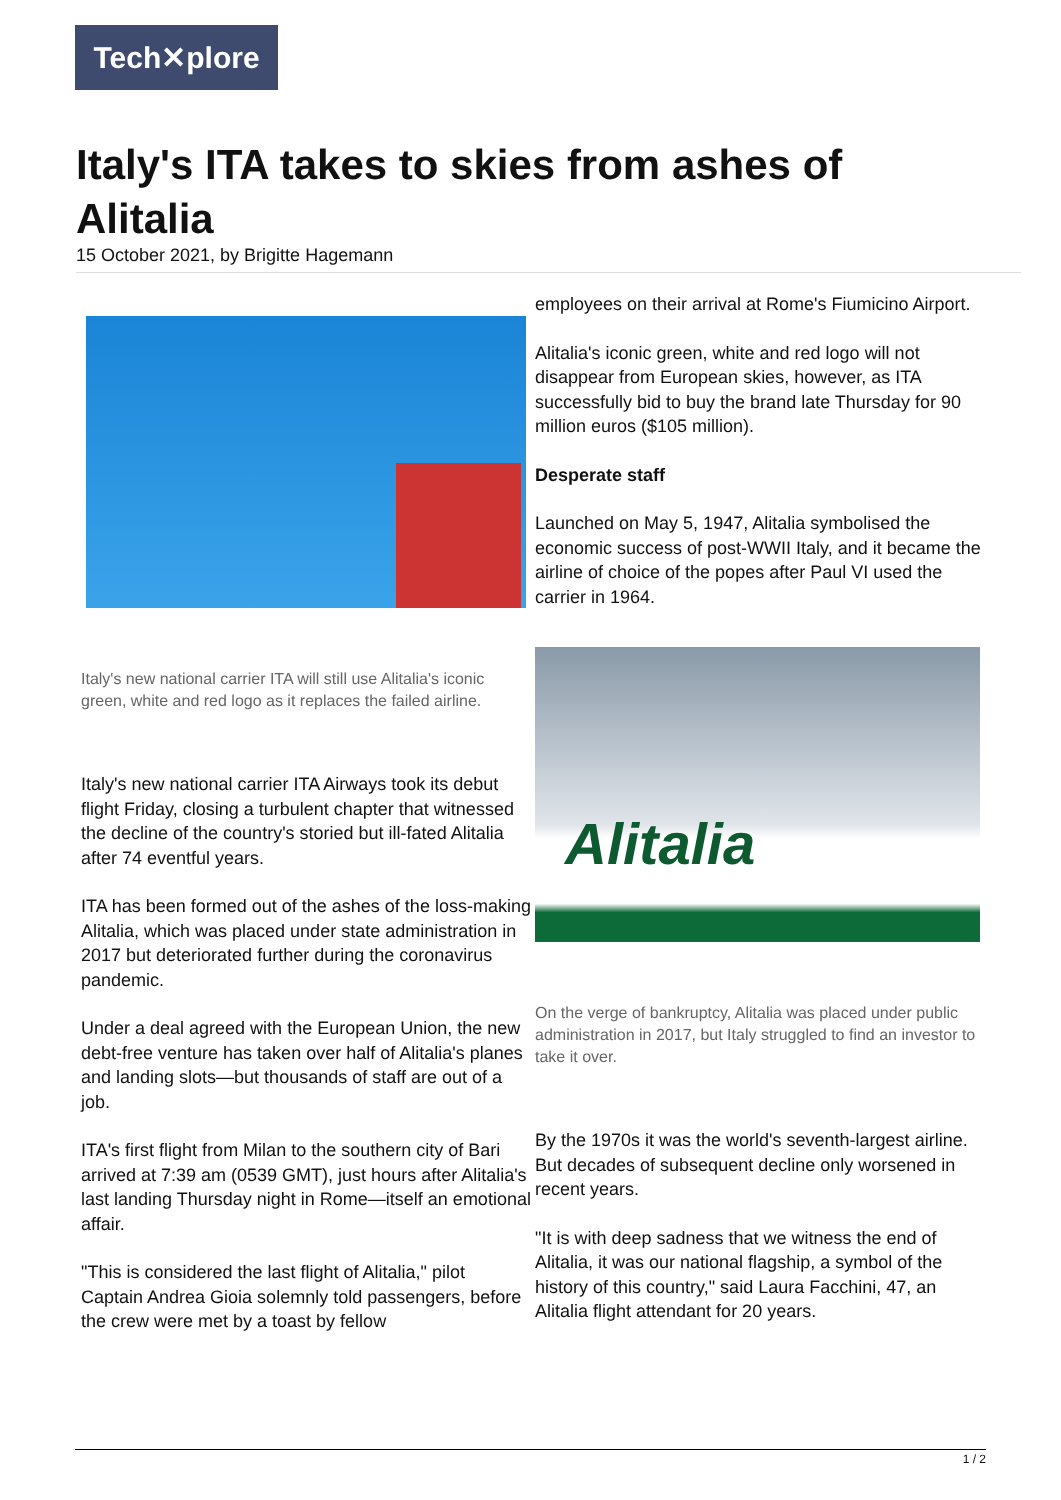Tech✕plore
Italy's ITA takes to skies from ashes of Alitalia
15 October 2021, by Brigitte Hagemann
Italy's new national carrier ITA will still use Alitalia's iconic green, white and red logo as it replaces the failed airline.
Italy's new national carrier ITA Airways took its debut flight Friday, closing a turbulent chapter that witnessed the decline of the country's storied but ill-fated Alitalia after 74 eventful years.
ITA has been formed out of the ashes of the loss-making Alitalia, which was placed under state administration in 2017 but deteriorated further during the coronavirus pandemic.
Under a deal agreed with the European Union, the new debt-free venture has taken over half of Alitalia's planes and landing slots—but thousands of staff are out of a job.
ITA's first flight from Milan to the southern city of Bari arrived at 7:39 am (0539 GMT), just hours after Alitalia's last landing Thursday night in Rome—itself an emotional affair.
"This is considered the last flight of Alitalia," pilot Captain Andrea Gioia solemnly told passengers, before the crew were met by a toast by fellow
employees on their arrival at Rome's Fiumicino Airport.
Alitalia's iconic green, white and red logo will not disappear from European skies, however, as ITA successfully bid to buy the brand late Thursday for 90 million euros ($105 million).
Desperate staff
Launched on May 5, 1947, Alitalia symbolised the economic success of post-WWII Italy, and it became the airline of choice of the popes after Paul VI used the carrier in 1964.
Alitalia
On the verge of bankruptcy, Alitalia was placed under public administration in 2017, but Italy struggled to find an investor to take it over.
By the 1970s it was the world's seventh-largest airline. But decades of subsequent decline only worsened in recent years.
"It is with deep sadness that we witness the end of Alitalia, it was our national flagship, a symbol of the history of this country," said Laura Facchini, 47, an Alitalia flight attendant for 20 years.
1 / 2